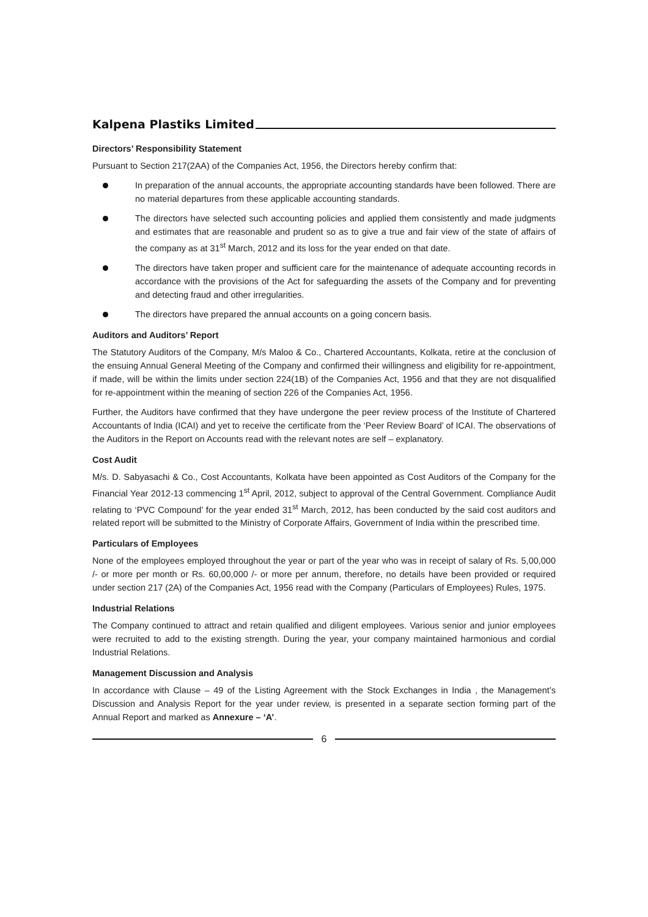Kalpena Plastiks Limited
Directors’ Responsibility Statement
Pursuant to Section 217(2AA) of the Companies Act, 1956, the Directors hereby confirm that:
In preparation of the annual accounts, the appropriate accounting standards have been followed. There are no material departures from these applicable accounting standards.
The directors have selected such accounting policies and applied them consistently and made judgments and estimates that are reasonable and prudent so as to give a true and fair view of the state of affairs of the company as at 31<sup>st</sup> March, 2012 and its loss for the year ended on that date.
The directors have taken proper and sufficient care for the maintenance of adequate accounting records in accordance with the provisions of the Act for safeguarding the assets of the Company and for preventing and detecting fraud and other irregularities.
The directors have prepared the annual accounts on a going concern basis.
Auditors and Auditors’ Report
The Statutory Auditors of the Company, M/s Maloo & Co., Chartered Accountants, Kolkata, retire at the conclusion of the ensuing Annual General Meeting of the Company and confirmed their willingness and eligibility for re-appointment, if made, will be within the limits under section 224(1B) of the Companies Act, 1956 and that they are not disqualified for re-appointment within the meaning of section 226 of the Companies Act, 1956.
Further, the Auditors have confirmed that they have undergone the peer review process of the Institute of Chartered Accountants of India (ICAI) and yet to receive the certificate from the ‘Peer Review Board’ of ICAI. The observations of the Auditors in the Report on Accounts read with the relevant notes are self – explanatory.
Cost Audit
M/s. D. Sabyasachi & Co., Cost Accountants, Kolkata have been appointed as Cost Auditors of the Company for the Financial Year 2012-13 commencing 1<sup>st</sup> April, 2012, subject to approval of the Central Government. Compliance Audit relating to ‘PVC Compound’ for the year ended 31<sup>st</sup> March, 2012, has been conducted by the said cost auditors and related report will be submitted to the Ministry of Corporate Affairs, Government of India within the prescribed time.
Particulars of Employees
None of the employees employed throughout the year or part of the year who was in receipt of salary of Rs. 5,00,000 /- or more per month or Rs. 60,00,000 /- or more per annum, therefore, no details have been provided or required under section 217 (2A) of the Companies Act, 1956 read with the Company (Particulars of Employees) Rules, 1975.
Industrial Relations
The Company continued to attract and retain qualified and diligent employees. Various senior and junior employees were recruited to add to the existing strength. During the year, your company maintained harmonious and cordial Industrial Relations.
Management Discussion and Analysis
In accordance with Clause – 49 of the Listing Agreement with the Stock Exchanges in India , the Management’s Discussion and Analysis Report for the year under review, is presented in a separate section forming part of the Annual Report and marked as Annexure – ‘A’.
6